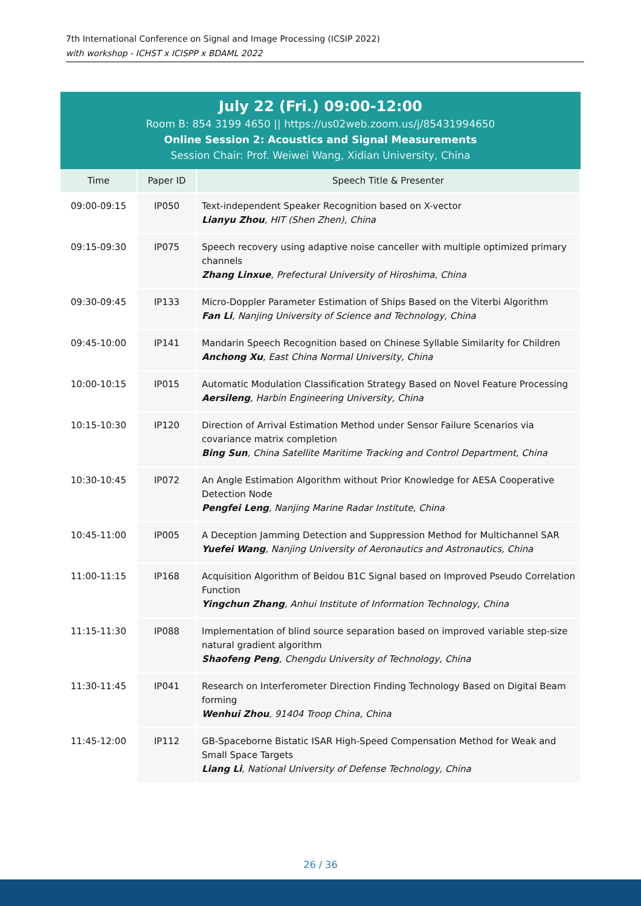7th International Conference on Signal and Image Processing (ICSIP 2022)
with workshop - ICHST x ICISPP x BDAML 2022
July 22 (Fri.) 09:00-12:00
Room B: 854 3199 4650 || https://us02web.zoom.us/j/85431994650
Online Session 2: Acoustics and Signal Measurements
Session Chair: Prof. Weiwei Wang, Xidian University, China
| Time | Paper ID | Speech Title & Presenter |
| --- | --- | --- |
| 09:00-09:15 | IP050 | Text-independent Speaker Recognition based on X-vector Lianyu Zhou , HIT (Shen Zhen), China |
| 09:15-09:30 | IP075 | Speech recovery using adaptive noise canceller with multiple optimized primary channels Zhang Linxue , Prefectural University of Hiroshima, China |
| 09:30-09:45 | IP133 | Micro-Doppler Parameter Estimation of Ships Based on the Viterbi Algorithm Fan Li , Nanjing University of Science and Technology, China |
| 09:45-10:00 | IP141 | Mandarin Speech Recognition based on Chinese Syllable Similarity for Children Anchong Xu , East China Normal University, China |
| 10:00-10:15 | IP015 | Automatic Modulation Classification Strategy Based on Novel Feature Processing Aersileng , Harbin Engineering University, China |
| 10:15-10:30 | IP120 | Direction of Arrival Estimation Method under Sensor Failure Scenarios via covariance matrix completion Bing Sun , China Satellite Maritime Tracking and Control Department, China |
| 10:30-10:45 | IP072 | An Angle Estimation Algorithm without Prior Knowledge for AESA Cooperative Detection Node Pengfei Leng , Nanjing Marine Radar Institute, China |
| 10:45-11:00 | IP005 | A Deception Jamming Detection and Suppression Method for Multichannel SAR Yuefei Wang , Nanjing University of Aeronautics and Astronautics, China |
| 11:00-11:15 | IP168 | Acquisition Algorithm of Beidou B1C Signal based on Improved Pseudo Correlation Function Yingchun Zhang , Anhui Institute of Information Technology, China |
| 11:15-11:30 | IP088 | Implementation of blind source separation based on improved variable step-size natural gradient algorithm Shaofeng Peng , Chengdu University of Technology, China |
| 11:30-11:45 | IP041 | Research on Interferometer Direction Finding Technology Based on Digital Beam forming Wenhui Zhou , 91404 Troop China, China |
| 11:45-12:00 | IP112 | GB-Spaceborne Bistatic ISAR High-Speed Compensation Method for Weak and Small Space Targets Liang Li , National University of Defense Technology, China |
26 / 36